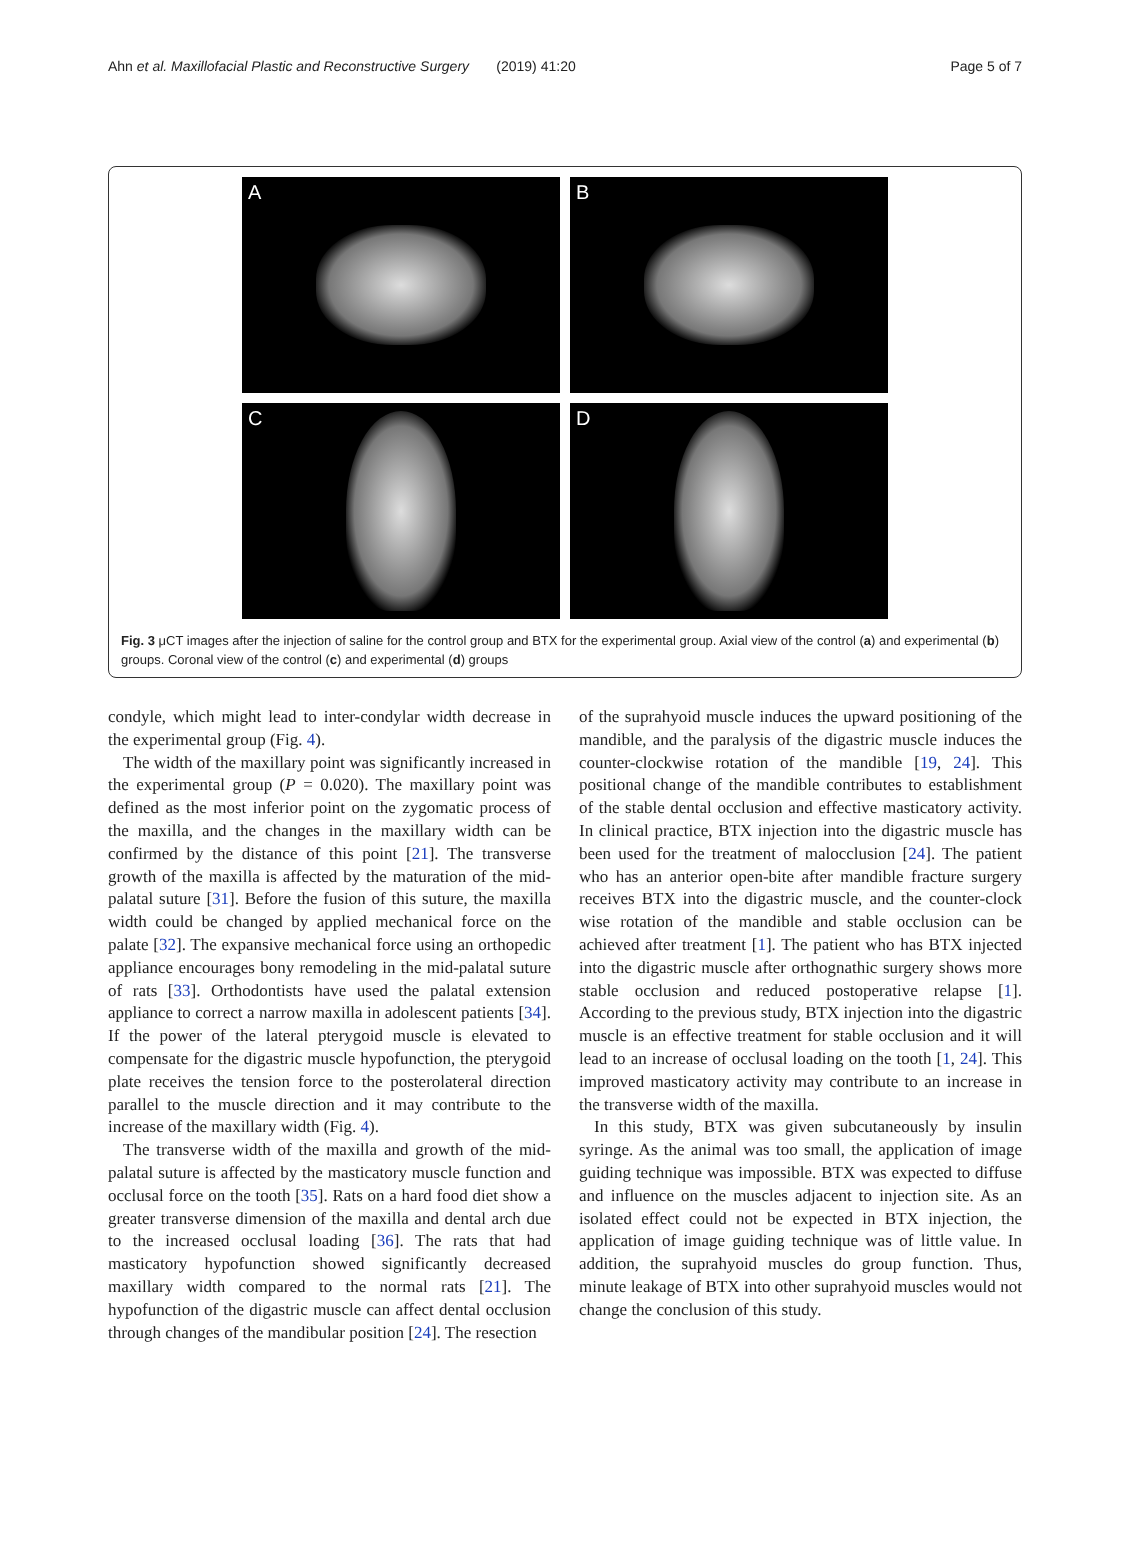Ahn et al. Maxillofacial Plastic and Reconstructive Surgery (2019) 41:20
Page 5 of 7
A
B
C
D
Fig. 3 μCT images after the injection of saline for the control group and BTX for the experimental group. Axial view of the control (a) and experimental (b) groups. Coronal view of the control (c) and experimental (d) groups
condyle, which might lead to inter-condylar width decrease in the experimental group (Fig. 4).
The width of the maxillary point was significantly increased in the experimental group (P = 0.020). The maxillary point was defined as the most inferior point on the zygomatic process of the maxilla, and the changes in the maxillary width can be confirmed by the distance of this point [21]. The transverse growth of the maxilla is affected by the maturation of the mid-palatal suture [31]. Before the fusion of this suture, the maxilla width could be changed by applied mechanical force on the palate [32]. The expansive mechanical force using an orthopedic appliance encourages bony remodeling in the mid-palatal suture of rats [33]. Orthodontists have used the palatal extension appliance to correct a narrow maxilla in adolescent patients [34]. If the power of the lateral pterygoid muscle is elevated to compensate for the digastric muscle hypofunction, the pterygoid plate receives the tension force to the posterolateral direction parallel to the muscle direction and it may contribute to the increase of the maxillary width (Fig. 4).
The transverse width of the maxilla and growth of the mid-palatal suture is affected by the masticatory muscle function and occlusal force on the tooth [35]. Rats on a hard food diet show a greater transverse dimension of the maxilla and dental arch due to the increased occlusal loading [36]. The rats that had masticatory hypofunction showed significantly decreased maxillary width compared to the normal rats [21]. The hypofunction of the digastric muscle can affect dental occlusion through changes of the mandibular position [24]. The resection
of the suprahyoid muscle induces the upward positioning of the mandible, and the paralysis of the digastric muscle induces the counter-clockwise rotation of the mandible [19, 24]. This positional change of the mandible contributes to establishment of the stable dental occlusion and effective masticatory activity. In clinical practice, BTX injection into the digastric muscle has been used for the treatment of malocclusion [24]. The patient who has an anterior open-bite after mandible fracture surgery receives BTX into the digastric muscle, and the counter-clock wise rotation of the mandible and stable occlusion can be achieved after treatment [1]. The patient who has BTX injected into the digastric muscle after orthognathic surgery shows more stable occlusion and reduced postoperative relapse [1]. According to the previous study, BTX injection into the digastric muscle is an effective treatment for stable occlusion and it will lead to an increase of occlusal loading on the tooth [1, 24]. This improved masticatory activity may contribute to an increase in the transverse width of the maxilla.
In this study, BTX was given subcutaneously by insulin syringe. As the animal was too small, the application of image guiding technique was impossible. BTX was expected to diffuse and influence on the muscles adjacent to injection site. As an isolated effect could not be expected in BTX injection, the application of image guiding technique was of little value. In addition, the suprahyoid muscles do group function. Thus, minute leakage of BTX into other suprahyoid muscles would not change the conclusion of this study.